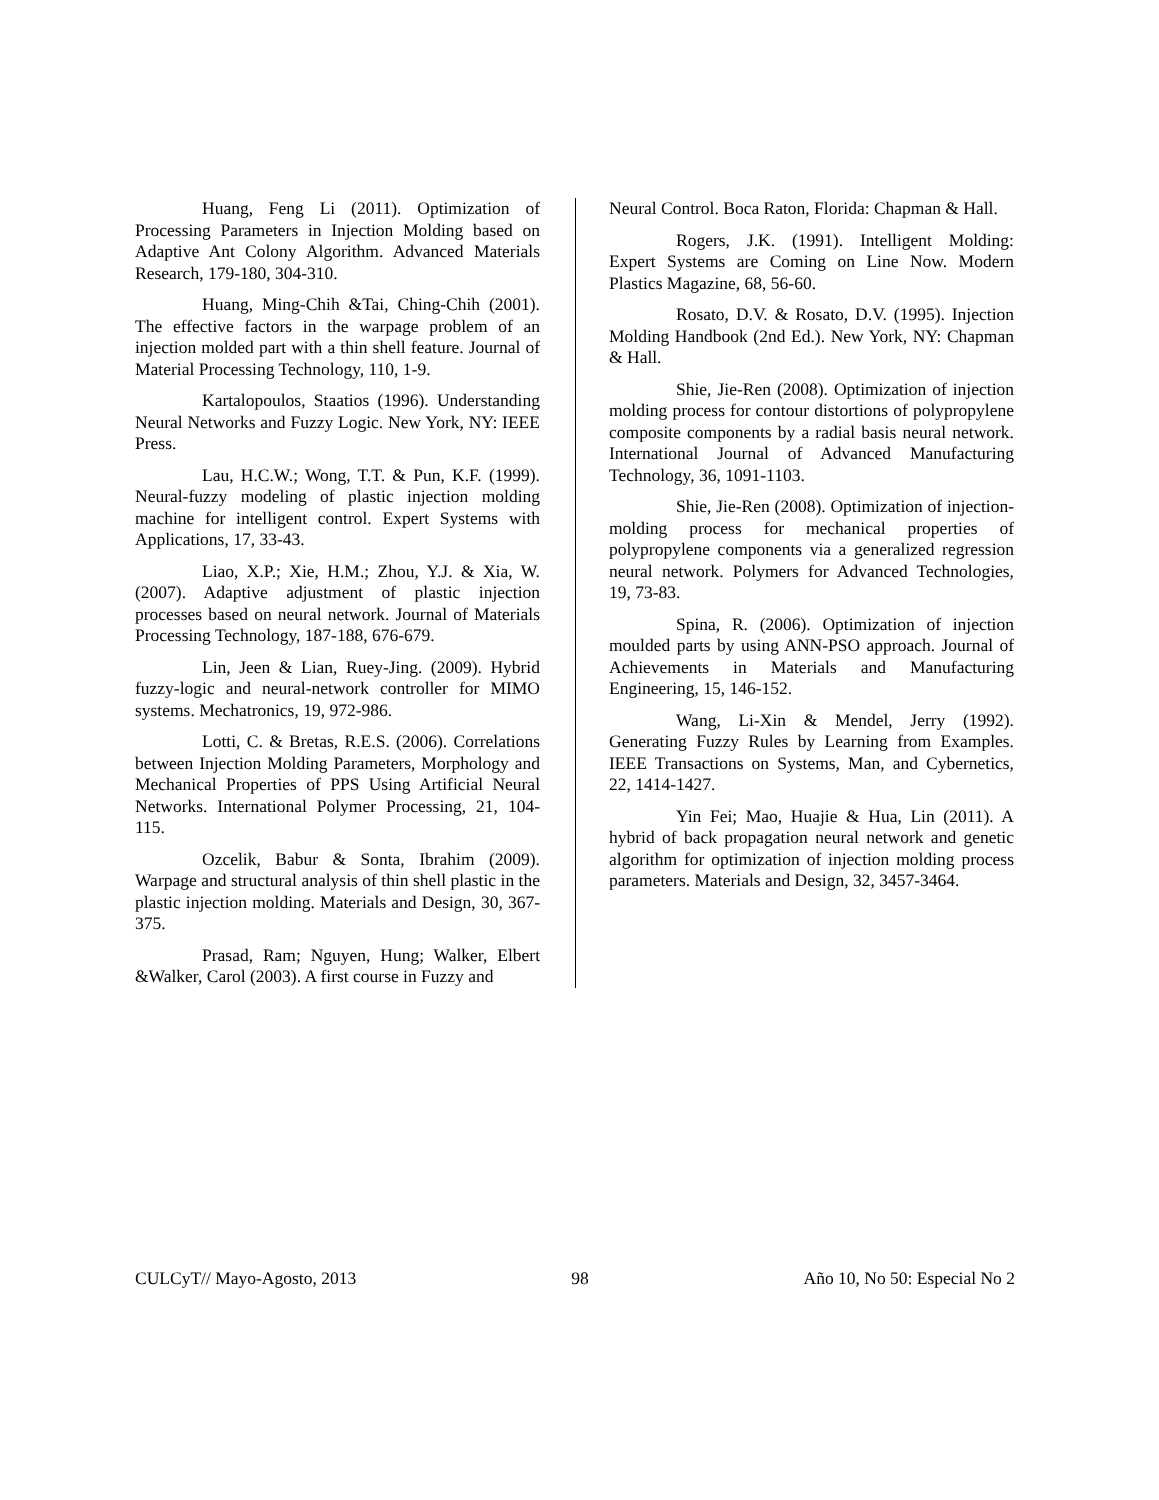Huang, Feng Li (2011). Optimization of Processing Parameters in Injection Molding based on Adaptive Ant Colony Algorithm. Advanced Materials Research, 179-180, 304-310.
Huang, Ming-Chih &Tai, Ching-Chih (2001). The effective factors in the warpage problem of an injection molded part with a thin shell feature. Journal of Material Processing Technology, 110, 1-9.
Kartalopoulos, Staatios (1996). Understanding Neural Networks and Fuzzy Logic. New York, NY: IEEE Press.
Lau, H.C.W.; Wong, T.T. & Pun, K.F. (1999). Neural-fuzzy modeling of plastic injection molding machine for intelligent control. Expert Systems with Applications, 17, 33-43.
Liao, X.P.; Xie, H.M.; Zhou, Y.J. & Xia, W. (2007). Adaptive adjustment of plastic injection processes based on neural network. Journal of Materials Processing Technology, 187-188, 676-679.
Lin, Jeen & Lian, Ruey-Jing. (2009). Hybrid fuzzy-logic and neural-network controller for MIMO systems. Mechatronics, 19, 972-986.
Lotti, C. & Bretas, R.E.S. (2006). Correlations between Injection Molding Parameters, Morphology and Mechanical Properties of PPS Using Artificial Neural Networks. International Polymer Processing, 21, 104-115.
Ozcelik, Babur & Sonta, Ibrahim (2009). Warpage and structural analysis of thin shell plastic in the plastic injection molding. Materials and Design, 30, 367-375.
Prasad, Ram; Nguyen, Hung; Walker, Elbert &Walker, Carol (2003). A first course in Fuzzy and
Neural Control. Boca Raton, Florida: Chapman & Hall.
Rogers, J.K. (1991). Intelligent Molding: Expert Systems are Coming on Line Now. Modern Plastics Magazine, 68, 56-60.
Rosato, D.V. & Rosato, D.V. (1995). Injection Molding Handbook (2nd Ed.). New York, NY: Chapman & Hall.
Shie, Jie-Ren (2008). Optimization of injection molding process for contour distortions of polypropylene composite components by a radial basis neural network. International Journal of Advanced Manufacturing Technology, 36, 1091-1103.
Shie, Jie-Ren (2008). Optimization of injection-molding process for mechanical properties of polypropylene components via a generalized regression neural network. Polymers for Advanced Technologies, 19, 73-83.
Spina, R. (2006). Optimization of injection moulded parts by using ANN-PSO approach. Journal of Achievements in Materials and Manufacturing Engineering, 15, 146-152.
Wang, Li-Xin & Mendel, Jerry (1992). Generating Fuzzy Rules by Learning from Examples. IEEE Transactions on Systems, Man, and Cybernetics, 22, 1414-1427.
Yin Fei; Mao, Huajie & Hua, Lin (2011). A hybrid of back propagation neural network and genetic algorithm for optimization of injection molding process parameters. Materials and Design, 32, 3457-3464.
CULCyT// Mayo-Agosto, 2013 98 Año 10, No 50: Especial No 2